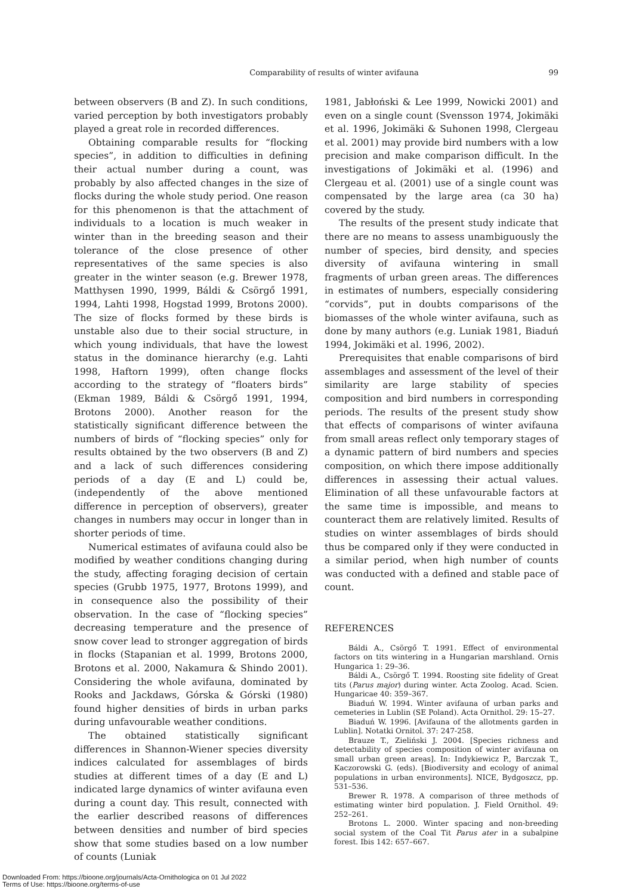Comparability of results of winter avifauna
99
between observers (B and Z). In such conditions, varied perception by both investigators probably played a great role in recorded differences.
Obtaining comparable results for “flocking species”, in addition to difficulties in defining their actual number during a count, was probably by also affected changes in the size of flocks during the whole study period. One reason for this phenomenon is that the attachment of individuals to a location is much weaker in winter than in the breeding season and their tolerance of the close presence of other representatives of the same species is also greater in the winter season (e.g. Brewer 1978, Matthysen 1990, 1999, Báldi & Csörgő 1991, 1994, Lahti 1998, Hogstad 1999, Brotons 2000). The size of flocks formed by these birds is unstable also due to their social structure, in which young individuals, that have the lowest status in the dominance hierarchy (e.g. Lahti 1998, Haftorn 1999), often change flocks according to the strategy of “floaters birds” (Ekman 1989, Báldi & Csörgő 1991, 1994, Brotons 2000). Another reason for the statistically significant difference between the numbers of birds of “flocking species” only for results obtained by the two observers (B and Z) and a lack of such differences considering periods of a day (E and L) could be, (independently of the above mentioned difference in perception of observers), greater changes in numbers may occur in longer than in shorter periods of time.
Numerical estimates of avifauna could also be modified by weather conditions changing during the study, affecting foraging decision of certain species (Grubb 1975, 1977, Brotons 1999), and in consequence also the possibility of their observation. In the case of “flocking species” decreasing temperature and the presence of snow cover lead to stronger aggregation of birds in flocks (Stapanian et al. 1999, Brotons 2000, Brotons et al. 2000, Nakamura & Shindo 2001). Considering the whole avifauna, dominated by Rooks and Jackdaws, Górska & Górski (1980) found higher densities of birds in urban parks during unfavourable weather conditions.
The obtained statistically significant differences in Shannon-Wiener species diversity indices calculated for assemblages of birds studies at different times of a day (E and L) indicated large dynamics of winter avifauna even during a count day. This result, connected with the earlier described reasons of differences between densities and number of bird species show that some studies based on a low number of counts (Luniak
1981, Jabłoński & Lee 1999, Nowicki 2001) and even on a single count (Svensson 1974, Jokimäki et al. 1996, Jokimäki & Suhonen 1998, Clergeau et al. 2001) may provide bird numbers with a low precision and make comparison difficult. In the investigations of Jokimäki et al. (1996) and Clergeau et al. (2001) use of a single count was compensated by the large area (ca 30 ha) covered by the study.
The results of the present study indicate that there are no means to assess unambiguously the number of species, bird density, and species diversity of avifauna wintering in small fragments of urban green areas. The differences in estimates of numbers, especially considering “corvids”, put in doubts comparisons of the biomasses of the whole winter avifauna, such as done by many authors (e.g. Luniak 1981, Biaduń 1994, Jokimäki et al. 1996, 2002).
Prerequisites that enable comparisons of bird assemblages and assessment of the level of their similarity are large stability of species composition and bird numbers in corresponding periods. The results of the present study show that effects of comparisons of winter avifauna from small areas reflect only temporary stages of a dynamic pattern of bird numbers and species composition, on which there impose additionally differences in assessing their actual values. Elimination of all these unfavourable factors at the same time is impossible, and means to counteract them are relatively limited. Results of studies on winter assemblages of birds should thus be compared only if they were conducted in a similar period, when high number of counts was conducted with a defined and stable pace of count.
REFERENCES
Báldi A., Csörgő T. 1991. Effect of environmental factors on tits wintering in a Hungarian marshland. Ornis Hungarica 1: 29–36.
Báldi A., Csörgő T. 1994. Roosting site fidelity of Great tits (Parus major) during winter. Acta Zoolog. Acad. Scien. Hungaricae 40: 359–367.
Biaduń W. 1994. Winter avifauna of urban parks and cemeteries in Lublin (SE Poland). Acta Ornithol. 29: 15–27.
Biaduń W. 1996. [Avifauna of the allotments garden in Lublin]. Notatki Ornitol. 37: 247-258.
Brauze T., Zieliński J. 2004. [Species richness and detectability of species composition of winter avifauna on small urban green areas]. In: Indykiewicz P., Barczak T., Kaczorowski G. (eds). [Biodiversity and ecology of animal populations in urban environments]. NICE, Bydgoszcz, pp. 531–536.
Brewer R. 1978. A comparison of three methods of estimating winter bird population. J. Field Ornithol. 49: 252–261.
Brotons L. 2000. Winter spacing and non-breeding social system of the Coal Tit Parus ater in a subalpine forest. Ibis 142: 657–667.
Downloaded From: https://bioone.org/journals/Acta-Ornithologica on 01 Jul 2022
Terms of Use: https://bioone.org/terms-of-use